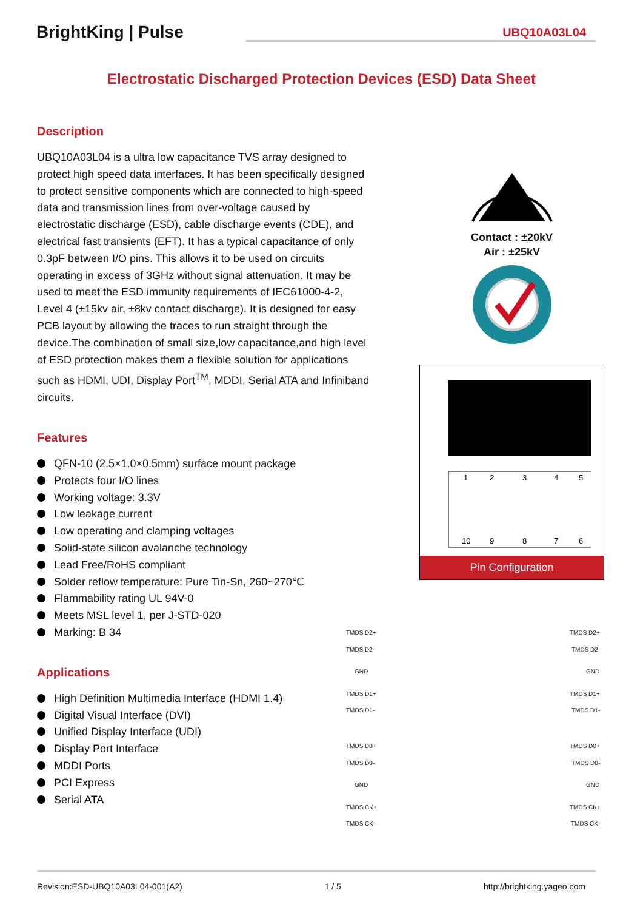BrightKing | Pulse UBQ10A03L04
Electrostatic Discharged Protection Devices (ESD) Data Sheet
Description
UBQ10A03L04 is a ultra low capacitance TVS array designed to protect high speed data interfaces. It has been specifically designed to protect sensitive components which are connected to high-speed data and transmission lines from over-voltage caused by electrostatic discharge (ESD), cable discharge events (CDE), and electrical fast transients (EFT). It has a typical capacitance of only 0.3pF between I/O pins. This allows it to be used on circuits operating in excess of 3GHz without signal attenuation. It may be used to meet the ESD immunity requirements of IEC61000-4-2, Level 4 (±15kv air, ±8kv contact discharge). It is designed for easy PCB layout by allowing the traces to run straight through the device.The combination of small size,low capacitance,and high level of ESD protection makes them a flexible solution for applications such as HDMI, UDI, Display Port<sup>TM</sup>, MDDI, Serial ATA and Infiniband circuits.
Features
QFN-10 (2.5×1.0×0.5mm) surface mount package
Protects four I/O lines
Working voltage: 3.3V
Low leakage current
Low operating and clamping voltages
Solid-state silicon avalanche technology
Lead Free/RoHS compliant
Solder reflow temperature: Pure Tin-Sn, 260~270℃
Flammability rating UL 94V-0
Meets MSL level 1, per J-STD-020
Marking: B 34
Applications
High Definition Multimedia Interface (HDMI 1.4)
Digital Visual Interface (DVI)
Unified Display Interface (UDI)
Display Port Interface
MDDI Ports
PCI Express
Serial ATA
Contact : ±20kV
Air : ±25kV
1
2
3
4
5
10
9
8
7
6
Pin Configuration
TMDS D2+
TMDS D2-
GND
TMDS D1+
TMDS D1-
TMDS D0+
TMDS D0-
GND
TMDS CK+
TMDS CK-
TMDS D2+
TMDS D2-
GND
TMDS D1+
TMDS D1-
TMDS D0+
TMDS D0-
GND
TMDS CK+
TMDS CK-
Revision:ESD-UBQ10A03L04-001(A2) 1 / 5 http://brightking.yageo.com